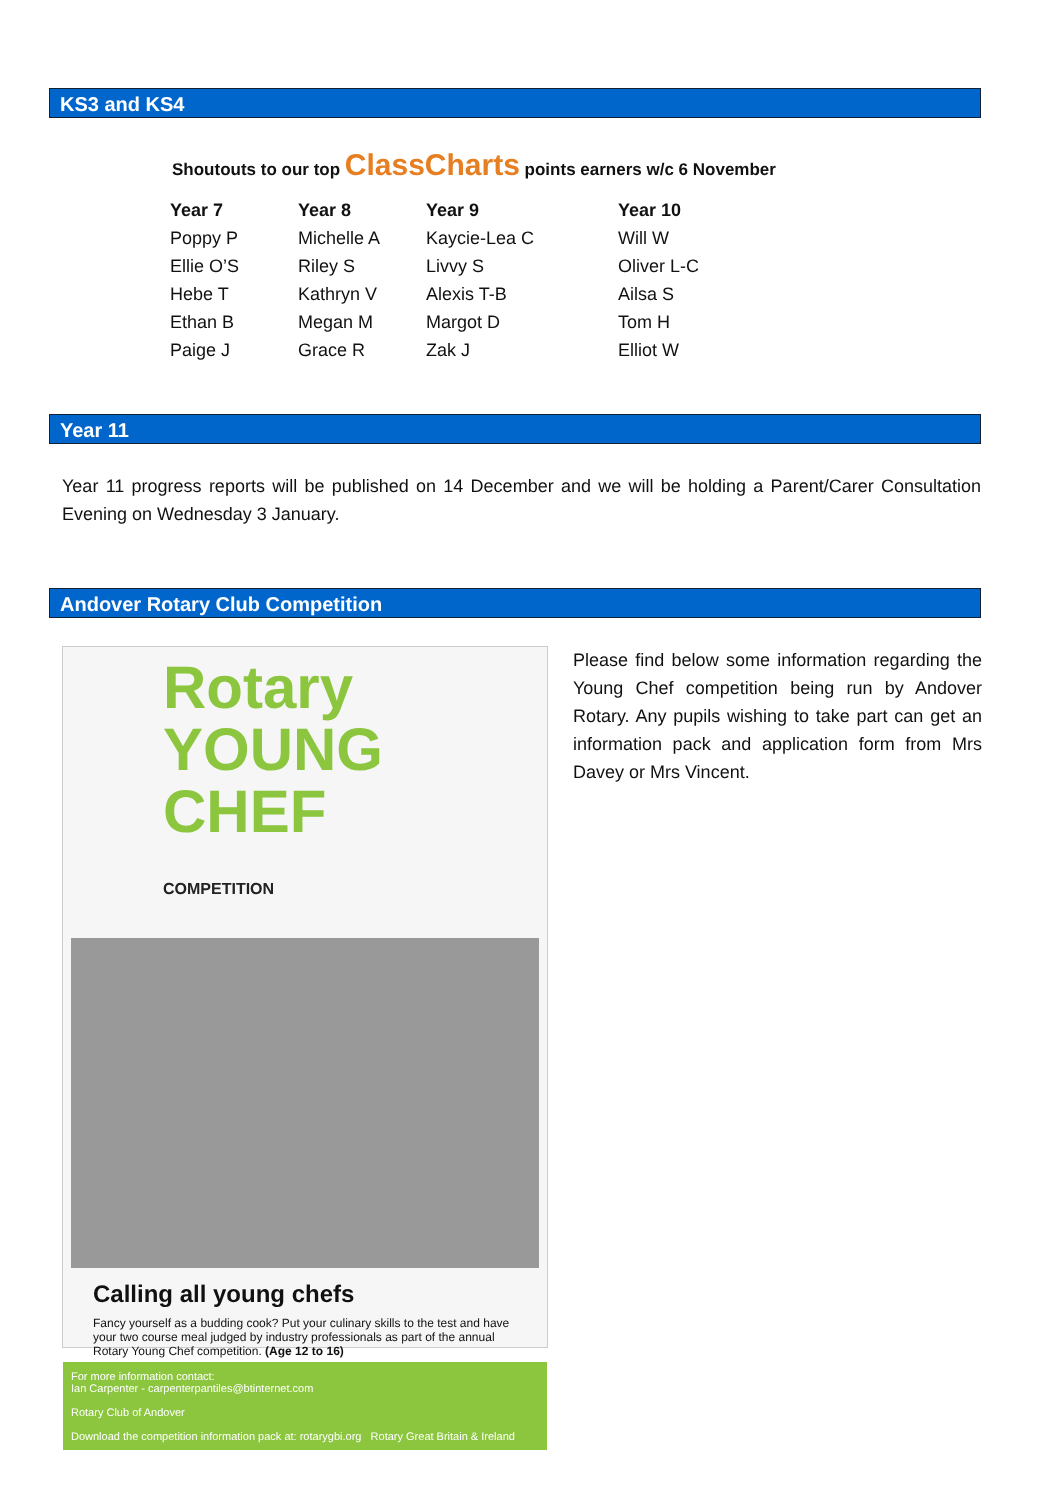KS3 and KS4
Shoutouts to our top ClassCharts points earners w/c 6 November
| Year 7 | Year 8 | Year 9 | Year 10 |
| --- | --- | --- | --- |
| Poppy P | Michelle A | Kaycie-Lea C | Will W |
| Ellie O’S | Riley S | Livvy S | Oliver L-C |
| Hebe T | Kathryn V | Alexis T-B | Ailsa S |
| Ethan B | Megan M | Margot D | Tom H |
| Paige J | Grace R | Zak J | Elliot W |
Year 11
Year 11 progress reports will be published on 14 December and we will be holding a Parent/Carer Consultation Evening on Wednesday 3 January.
Andover Rotary Club Competition
Rotary YOUNG CHEF COMPETITION
Calling all young chefs
Fancy yourself as a budding cook? Put your culinary skills to the test and have your two course meal judged by industry professionals as part of the annual Rotary Young Chef competition. (Age 12 to 16)
For more information contact:
Ian Carpenter - carpenterpantiles@btinternet.com
Rotary Club of Andover
Download the competition information pack at: rotarygbi.org Rotary Great Britain & Ireland
Please find below some information regarding the Young Chef competition being run by Andover Rotary. Any pupils wishing to take part can get an information pack and application form from Mrs Davey or Mrs Vincent.